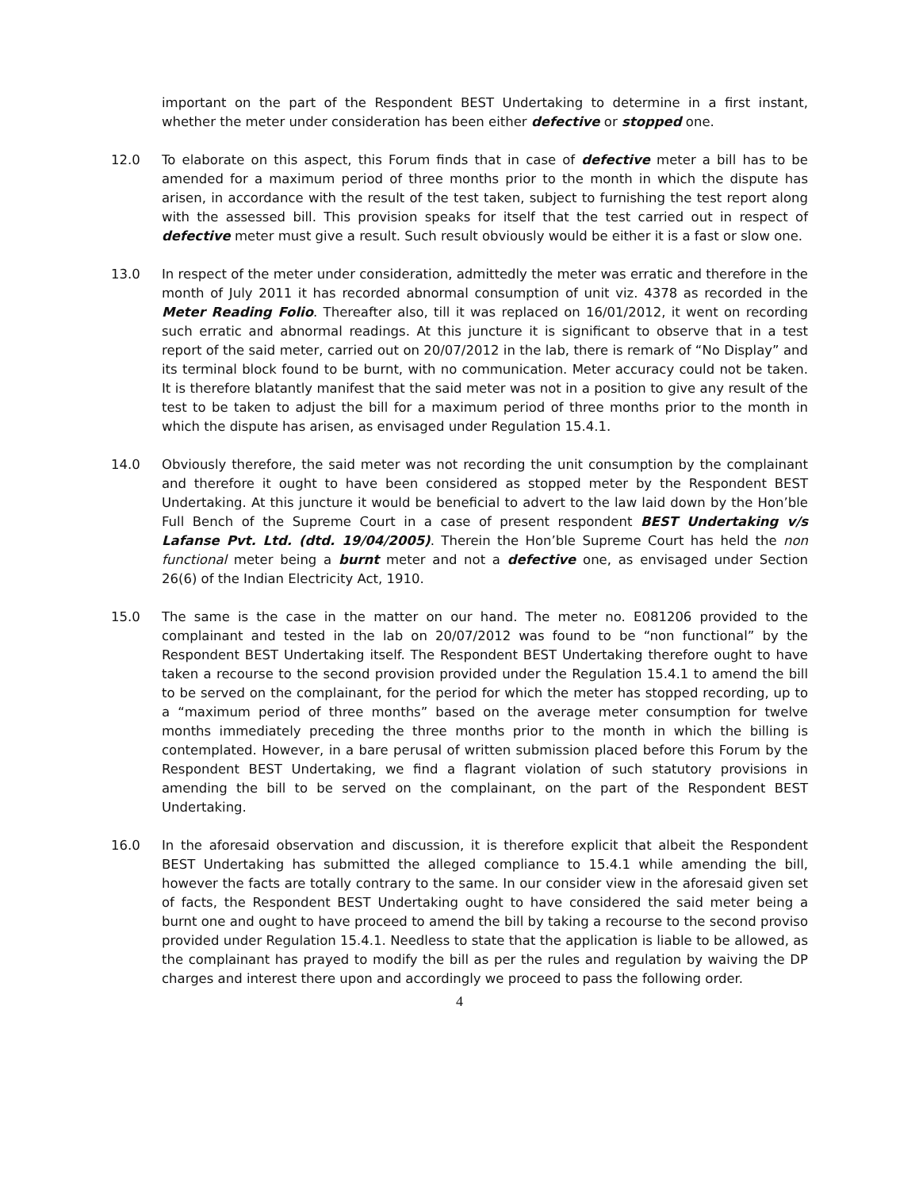important on the part of the Respondent BEST Undertaking to determine in a first instant, whether the meter under consideration has been either defective or stopped one.
12.0 To elaborate on this aspect, this Forum finds that in case of defective meter a bill has to be amended for a maximum period of three months prior to the month in which the dispute has arisen, in accordance with the result of the test taken, subject to furnishing the test report along with the assessed bill. This provision speaks for itself that the test carried out in respect of defective meter must give a result. Such result obviously would be either it is a fast or slow one.
13.0 In respect of the meter under consideration, admittedly the meter was erratic and therefore in the month of July 2011 it has recorded abnormal consumption of unit viz. 4378 as recorded in the Meter Reading Folio. Thereafter also, till it was replaced on 16/01/2012, it went on recording such erratic and abnormal readings. At this juncture it is significant to observe that in a test report of the said meter, carried out on 20/07/2012 in the lab, there is remark of “No Display” and its terminal block found to be burnt, with no communication. Meter accuracy could not be taken. It is therefore blatantly manifest that the said meter was not in a position to give any result of the test to be taken to adjust the bill for a maximum period of three months prior to the month in which the dispute has arisen, as envisaged under Regulation 15.4.1.
14.0 Obviously therefore, the said meter was not recording the unit consumption by the complainant and therefore it ought to have been considered as stopped meter by the Respondent BEST Undertaking. At this juncture it would be beneficial to advert to the law laid down by the Hon’ble Full Bench of the Supreme Court in a case of present respondent BEST Undertaking v/s Lafanse Pvt. Ltd. (dtd. 19/04/2005). Therein the Hon’ble Supreme Court has held the non functional meter being a burnt meter and not a defective one, as envisaged under Section 26(6) of the Indian Electricity Act, 1910.
15.0 The same is the case in the matter on our hand. The meter no. E081206 provided to the complainant and tested in the lab on 20/07/2012 was found to be “non functional” by the Respondent BEST Undertaking itself. The Respondent BEST Undertaking therefore ought to have taken a recourse to the second provision provided under the Regulation 15.4.1 to amend the bill to be served on the complainant, for the period for which the meter has stopped recording, up to a “maximum period of three months” based on the average meter consumption for twelve months immediately preceding the three months prior to the month in which the billing is contemplated. However, in a bare perusal of written submission placed before this Forum by the Respondent BEST Undertaking, we find a flagrant violation of such statutory provisions in amending the bill to be served on the complainant, on the part of the Respondent BEST Undertaking.
16.0 In the aforesaid observation and discussion, it is therefore explicit that albeit the Respondent BEST Undertaking has submitted the alleged compliance to 15.4.1 while amending the bill, however the facts are totally contrary to the same. In our consider view in the aforesaid given set of facts, the Respondent BEST Undertaking ought to have considered the said meter being a burnt one and ought to have proceed to amend the bill by taking a recourse to the second proviso provided under Regulation 15.4.1. Needless to state that the application is liable to be allowed, as the complainant has prayed to modify the bill as per the rules and regulation by waiving the DP charges and interest there upon and accordingly we proceed to pass the following order.
4